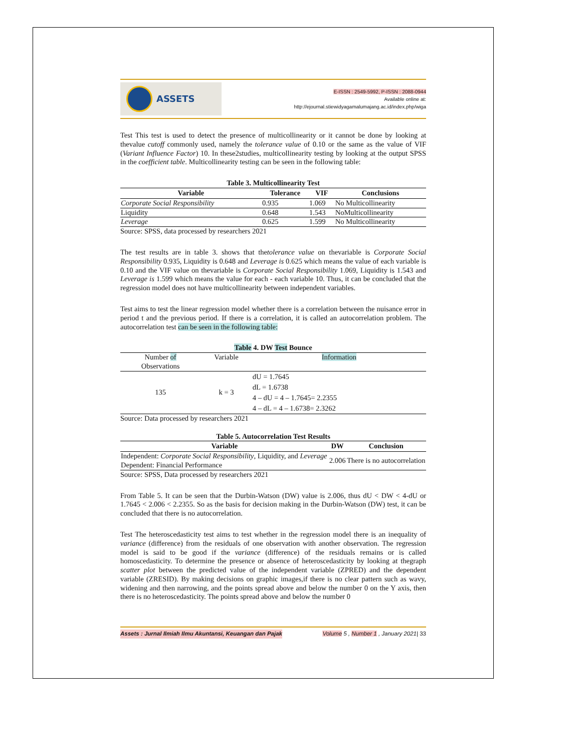ASSETS
E-ISSN : 2549-5992, P-ISSN : 2088-0944
Available online at:
http://ejournal.stiewidyagamalumajang.ac.id/index.php/wiga
Test This test is used to detect the presence of multicollinearity or it cannot be done by looking at thevalue cutoff commonly used, namely the tolerance value of 0.10 or the same as the value of VIF (Variant Influence Factor) 10. In these2studies, multicollinearity testing by looking at the output SPSS in the coefficient table. Multicollinearity testing can be seen in the following table:
Table 3. Multicollinearity Test
| Variable | Tolerance | VIF | Conclusions |
| --- | --- | --- | --- |
| Corporate Social Responsibility | 0.935 | 1.069 | No Multicollinearity |
| Liquidity | 0.648 | 1.543 | NoMulticollinearity |
| Leverage | 0.625 | 1.599 | No Multicollinearity |
Source: SPSS, data processed by researchers 2021
The test results are in table 3. shows that thetolerance value on thevariable is Corporate Social Responsibility 0.935, Liquidity is 0.648 and Leverage is 0.625 which means the value of each variable is 0.10 and the VIF value on thevariable is Corporate Social Responsibility 1.069, Liquidity is 1.543 and Leverage is 1.599 which means the value for each - each variable 10. Thus, it can be concluded that the regression model does not have multicollinearity between independent variables.
Test aims to test the linear regression model whether there is a correlation between the nuisance error in period t and the previous period. If there is a correlation, it is called an autocorrelation problem. The autocorrelation test can be seen in the following table:
Table 4. DW Test Bounce
| Number of Observations | Variable | Information |
| 135 | k = 3 | dU = 1.7645 dL = 1.6738 4 – dU = 4 – 1.7645= 2.2355 4 – dL = 4 – 1.6738= 2.3262 |
Source: Data processed by researchers 2021
Table 5. Autocorrelation Test Results
| Variable | DW | Conclusion |
| --- | --- | --- |
| Independent: Corporate Social Responsibility , Liquidity, and Leverage Dependent: Financial Performance | 2.006 | There is no autocorrelation |
Source: SPSS, Data processed by researchers 2021
From Table 5. It can be seen that the Durbin-Watson (DW) value is 2.006, thus dU < DW < 4-dU or 1.7645 < 2.006 < 2.2355. So as the basis for decision making in the Durbin-Watson (DW) test, it can be concluded that there is no autocorrelation.
Test The heteroscedasticity test aims to test whether in the regression model there is an inequality of variance (difference) from the residuals of one observation with another observation. The regression model is said to be good if the variance (difference) of the residuals remains or is called homoscedasticity. To determine the presence or absence of heteroscedasticity by looking at thegraph scatter plot between the predicted value of the independent variable (ZPRED) and the dependent variable (ZRESID). By making decisions on graphic images,if there is no clear pattern such as wavy, widening and then narrowing, and the points spread above and below the number 0 on the Y axis, then there is no heteroscedasticity. The points spread above and below the number 0
Assets : Jurnal Ilmiah Ilmu Akuntansi, Keuangan dan Pajak Volume 5 , Number 1 , January 2021| 33